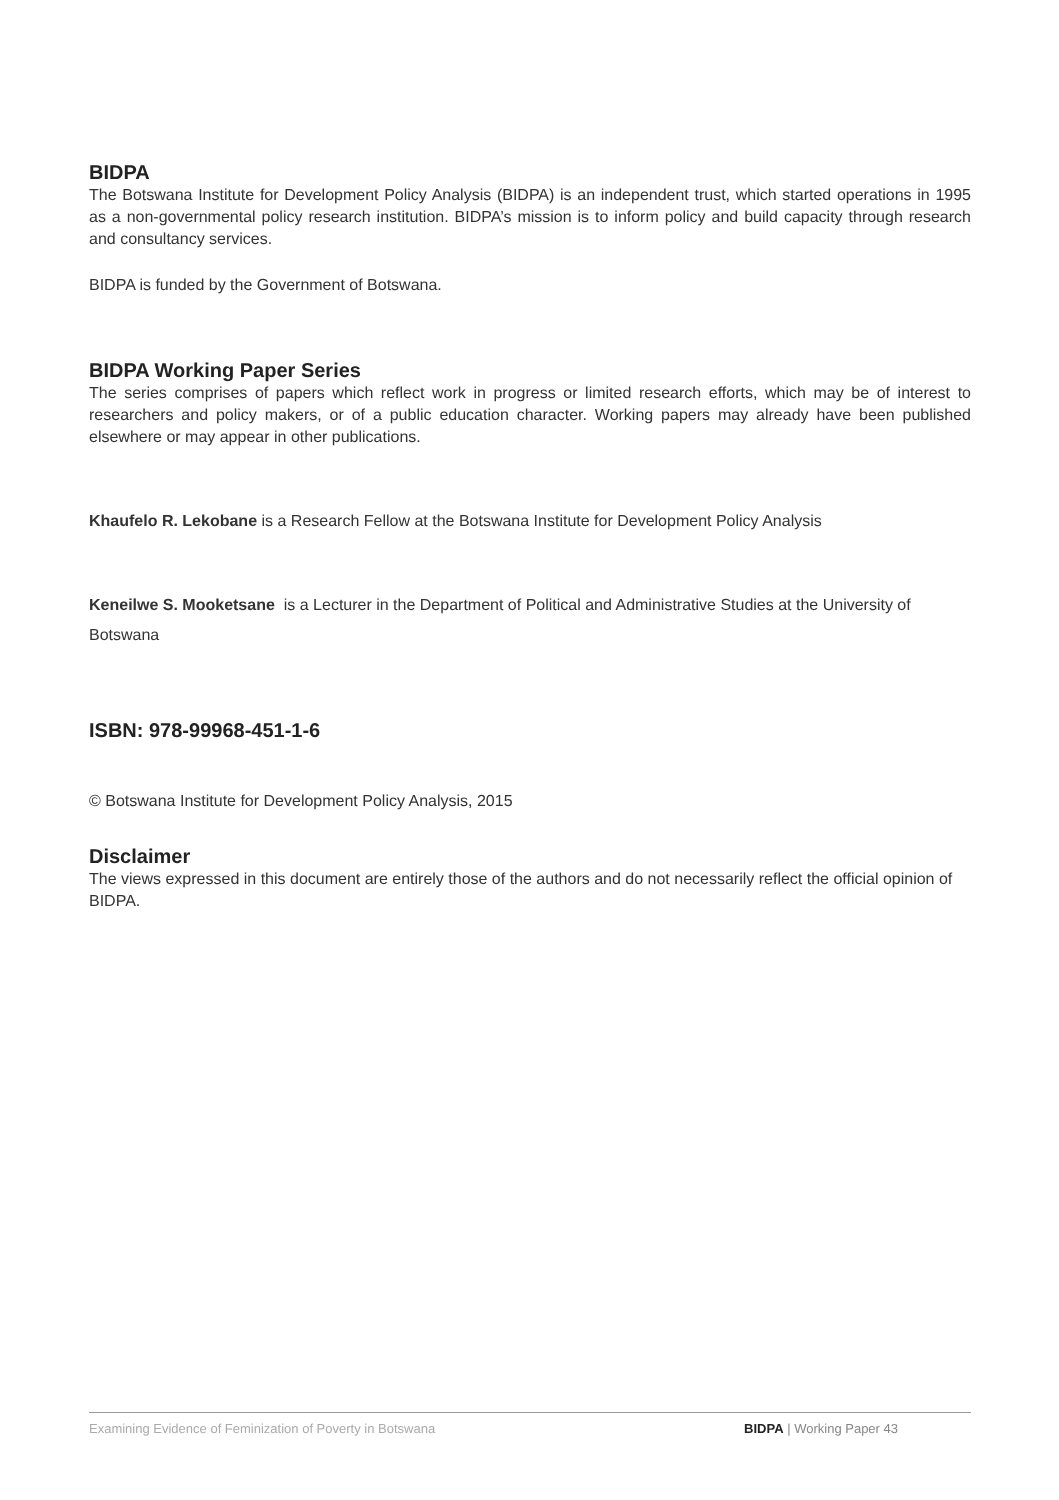BIDPA
The Botswana Institute for Development Policy Analysis (BIDPA) is an independent trust, which started operations in 1995 as a non-governmental policy research institution. BIDPA’s mission is to inform policy and build capacity through research and consultancy services.
BIDPA is funded by the Government of Botswana.
BIDPA Working Paper Series
The series comprises of papers which reflect work in progress or limited research efforts, which may be of interest to researchers and policy makers, or of a public education character. Working papers may already have been published elsewhere or may appear in other publications.
Khaufelo R. Lekobane is a Research Fellow at the Botswana Institute for Development Policy Analysis
Keneilwe S. Mooketsane is a Lecturer in the Department of Political and Administrative Studies at the University of Botswana
ISBN: 978-99968-451-1-6
© Botswana Institute for Development Policy Analysis, 2015
Disclaimer
The views expressed in this document are entirely those of the authors and do not necessarily reflect the official opinion of BIDPA.
Examining Evidence of Feminization of Poverty in Botswana BIDPA | Working Paper 43